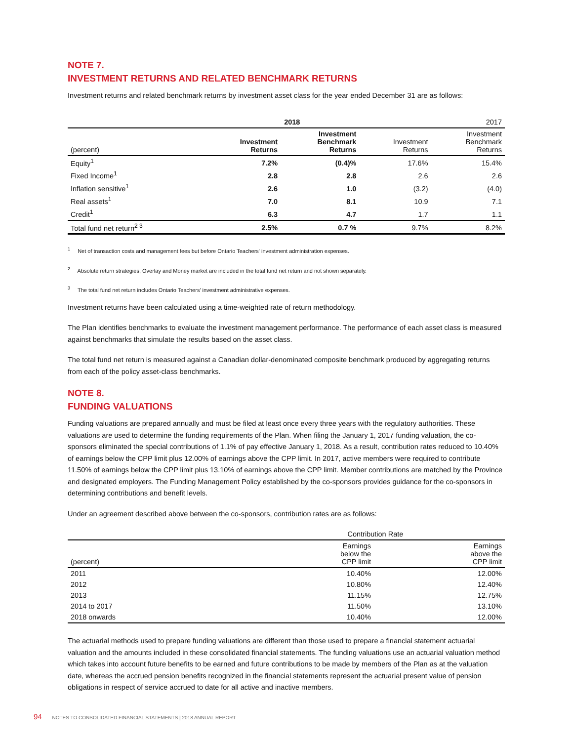NOTE 7.
INVESTMENT RETURNS AND RELATED BENCHMARK RETURNS
Investment returns and related benchmark returns by investment asset class for the year ended December 31 are as follows:
| | 2018 | | | 2017 |
| --- | --- | --- | --- | --- |
| (percent) | Investment Returns | Investment Benchmark Returns | Investment Returns | Investment Benchmark Returns |
| Equity<sup>1</sup> | 7.2% | (0.4)% | 17.6% | 15.4% |
| Fixed Income<sup>1</sup> | 2.8 | 2.8 | 2.6 | 2.6 |
| Inflation sensitive<sup>1</sup> | 2.6 | 1.0 | (3.2) | (4.0) |
| Real assets<sup>1</sup> | 7.0 | 8.1 | 10.9 | 7.1 |
| Credit<sup>1</sup> | 6.3 | 4.7 | 1.7 | 1.1 |
| Total fund net return<sup>2 3</sup> | 2.5% | 0.7 % | 9.7% | 8.2% |
<sup>1</sup> Net of transaction costs and management fees but before Ontario Teachers' investment administration expenses.
<sup>2</sup> Absolute return strategies, Overlay and Money market are included in the total fund net return and not shown separately.
<sup>3</sup> The total fund net return includes Ontario Teachers' investment administrative expenses.
Investment returns have been calculated using a time-weighted rate of return methodology.
The Plan identifies benchmarks to evaluate the investment management performance. The performance of each asset class is measured against benchmarks that simulate the results based on the asset class.
The total fund net return is measured against a Canadian dollar-denominated composite benchmark produced by aggregating returns from each of the policy asset-class benchmarks.
NOTE 8.
FUNDING VALUATIONS
Funding valuations are prepared annually and must be filed at least once every three years with the regulatory authorities. These valuations are used to determine the funding requirements of the Plan. When filing the January 1, 2017 funding valuation, the co-sponsors eliminated the special contributions of 1.1% of pay effective January 1, 2018. As a result, contribution rates reduced to 10.40% of earnings below the CPP limit plus 12.00% of earnings above the CPP limit. In 2017, active members were required to contribute 11.50% of earnings below the CPP limit plus 13.10% of earnings above the CPP limit. Member contributions are matched by the Province and designated employers. The Funding Management Policy established by the co-sponsors provides guidance for the co-sponsors in determining contributions and benefit levels.
Under an agreement described above between the co-sponsors, contribution rates are as follows:
| | Contribution Rate | |
| --- | --- | --- |
| (percent) | Earnings below the CPP limit | Earnings above the CPP limit |
| 2011 | 10.40% | 12.00% |
| 2012 | 10.80% | 12.40% |
| 2013 | 11.15% | 12.75% |
| 2014 to 2017 | 11.50% | 13.10% |
| 2018 onwards | 10.40% | 12.00% |
The actuarial methods used to prepare funding valuations are different than those used to prepare a financial statement actuarial valuation and the amounts included in these consolidated financial statements. The funding valuations use an actuarial valuation method which takes into account future benefits to be earned and future contributions to be made by members of the Plan as at the valuation date, whereas the accrued pension benefits recognized in the financial statements represent the actuarial present value of pension obligations in respect of service accrued to date for all active and inactive members.
94 NOTES TO CONSOLIDATED FINANCIAL STATEMENTS | 2018 ANNUAL REPORT